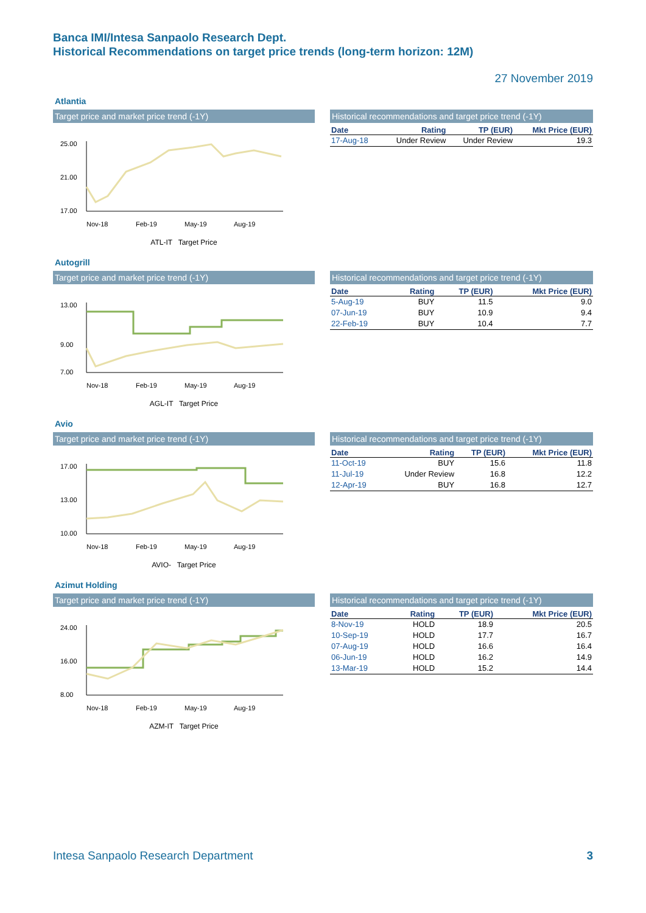Banca IMI/Intesa Sanpaolo Research Dept.
Historical Recommendations on target price trends (long-term horizon: 12M)
27 November 2019
Atlantia
Target price and market price trend (-1Y)
25.00
21.00
17.00
Nov-18
Feb-19
May-19
Aug-19
ATL-IT Target Price
Historical recommendations and target price trend (-1Y)
| Date | Rating | TP (EUR) | Mkt Price (EUR) |
| --- | --- | --- | --- |
| 17-Aug-18 | Under Review | Under Review | 19.3 |
Autogrill
Target price and market price trend (-1Y)
13.00
9.00
7.00
Nov-18
Feb-19
May-19
Aug-19
AGL-IT Target Price
Historical recommendations and target price trend (-1Y)
| Date | Rating | TP (EUR) | Mkt Price (EUR) |
| --- | --- | --- | --- |
| 5-Aug-19 | BUY | 11.5 | 9.0 |
| 07-Jun-19 | BUY | 10.9 | 9.4 |
| 22-Feb-19 | BUY | 10.4 | 7.7 |
Avio
Target price and market price trend (-1Y)
17.00
13.00
10.00
Nov-18
Feb-19
May-19
Aug-19
AVIO- Target Price
Historical recommendations and target price trend (-1Y)
| Date | Rating | TP (EUR) | Mkt Price (EUR) |
| --- | --- | --- | --- |
| 11-Oct-19 | BUY | 15.6 | 11.8 |
| 11-Jul-19 | Under Review | 16.8 | 12.2 |
| 12-Apr-19 | BUY | 16.8 | 12.7 |
Azimut Holding
Target price and market price trend (-1Y)
24.00
16.00
8.00
Nov-18
Feb-19
May-19
Aug-19
AZM-IT Target Price
Historical recommendations and target price trend (-1Y)
| Date | Rating | TP (EUR) | Mkt Price (EUR) |
| --- | --- | --- | --- |
| 8-Nov-19 | HOLD | 18.9 | 20.5 |
| 10-Sep-19 | HOLD | 17.7 | 16.7 |
| 07-Aug-19 | HOLD | 16.6 | 16.4 |
| 06-Jun-19 | HOLD | 16.2 | 14.9 |
| 13-Mar-19 | HOLD | 15.2 | 14.4 |
Intesa Sanpaolo Research Department 3